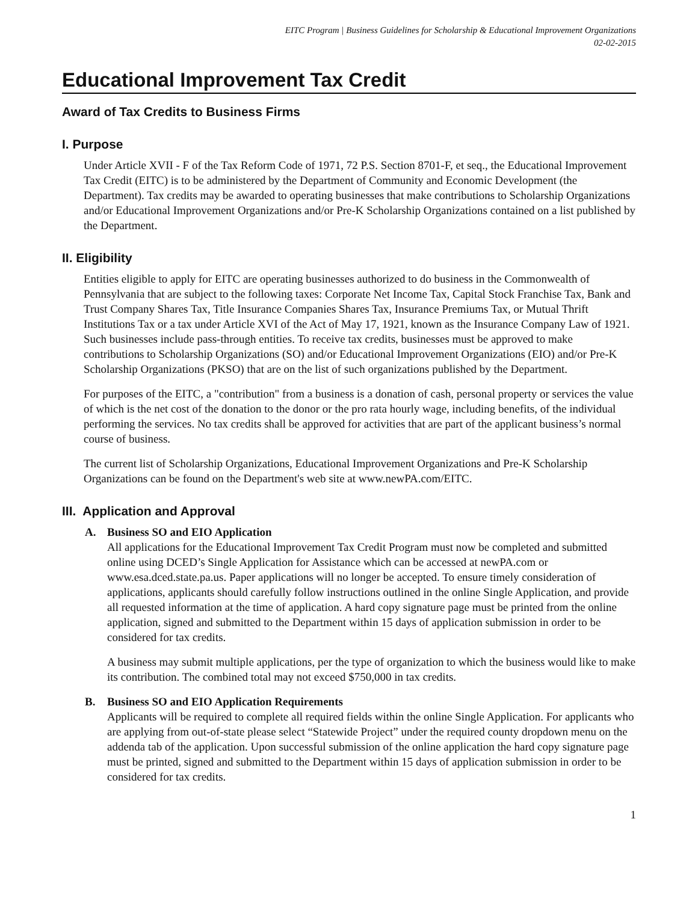EITC Program | Business Guidelines for Scholarship & Educational Improvement Organizations
02-02-2015
Educational Improvement Tax Credit
Award of Tax Credits to Business Firms
I. Purpose
Under Article XVII - F of the Tax Reform Code of 1971, 72 P.S. Section 8701-F, et seq., the Educational Improvement Tax Credit (EITC) is to be administered by the Department of Community and Economic Development (the Department). Tax credits may be awarded to operating businesses that make contributions to Scholarship Organizations and/or Educational Improvement Organizations and/or Pre-K Scholarship Organizations contained on a list published by the Department.
II. Eligibility
Entities eligible to apply for EITC are operating businesses authorized to do business in the Commonwealth of Pennsylvania that are subject to the following taxes: Corporate Net Income Tax, Capital Stock Franchise Tax, Bank and Trust Company Shares Tax, Title Insurance Companies Shares Tax, Insurance Premiums Tax, or Mutual Thrift Institutions Tax or a tax under Article XVI of the Act of May 17, 1921, known as the Insurance Company Law of 1921. Such businesses include pass-through entities. To receive tax credits, businesses must be approved to make contributions to Scholarship Organizations (SO) and/or Educational Improvement Organizations (EIO) and/or Pre-K Scholarship Organizations (PKSO) that are on the list of such organizations published by the Department.
For purposes of the EITC, a "contribution" from a business is a donation of cash, personal property or services the value of which is the net cost of the donation to the donor or the pro rata hourly wage, including benefits, of the individual performing the services. No tax credits shall be approved for activities that are part of the applicant business’s normal course of business.
The current list of Scholarship Organizations, Educational Improvement Organizations and Pre-K Scholarship Organizations can be found on the Department's web site at www.newPA.com/EITC.
III. Application and Approval
A. Business SO and EIO Application
All applications for the Educational Improvement Tax Credit Program must now be completed and submitted online using DCED’s Single Application for Assistance which can be accessed at newPA.com or www.esa.dced.state.pa.us. Paper applications will no longer be accepted. To ensure timely consideration of applications, applicants should carefully follow instructions outlined in the online Single Application, and provide all requested information at the time of application. A hard copy signature page must be printed from the online application, signed and submitted to the Department within 15 days of application submission in order to be considered for tax credits.
A business may submit multiple applications, per the type of organization to which the business would like to make its contribution. The combined total may not exceed $750,000 in tax credits.
B. Business SO and EIO Application Requirements
Applicants will be required to complete all required fields within the online Single Application. For applicants who are applying from out-of-state please select “Statewide Project” under the required county dropdown menu on the addenda tab of the application. Upon successful submission of the online application the hard copy signature page must be printed, signed and submitted to the Department within 15 days of application submission in order to be considered for tax credits.
1